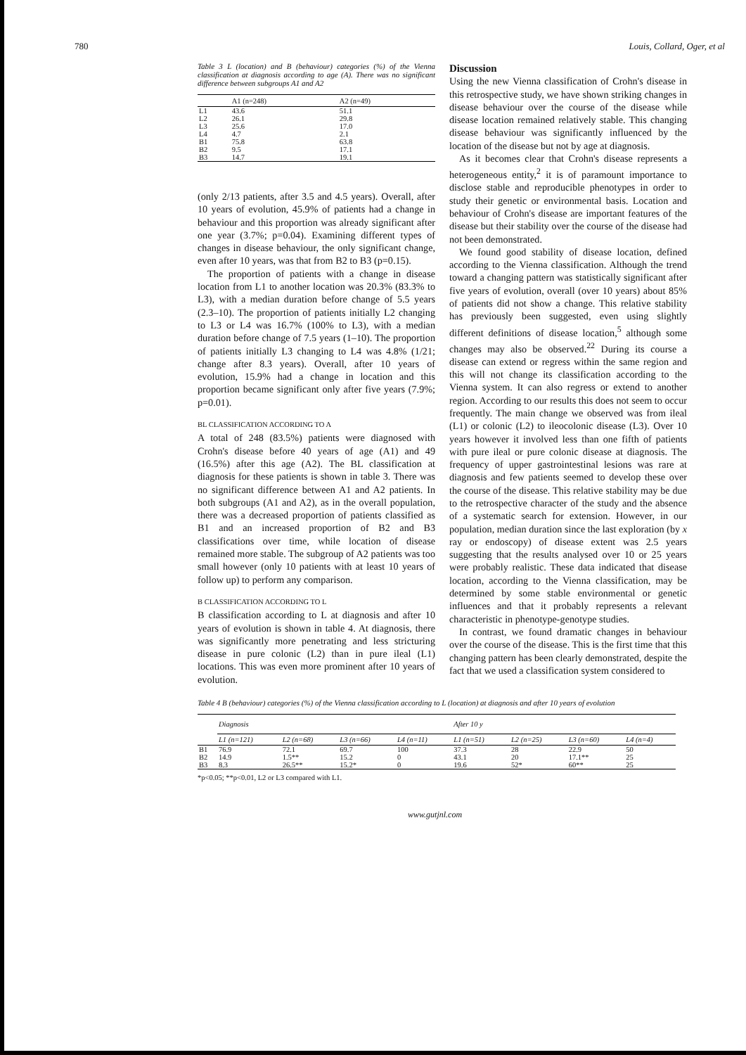780 Louis, Collard, Oger, et al
Table 3 L (location) and B (behaviour) categories (%) of the Vienna classification at diagnosis according to age (A). There was no significant difference between subgroups A1 and A2
| | A1 (n=248) | A2 (n=49) |
| --- | --- | --- |
| L1 | 43.6 | 51.1 |
| L2 | 26.1 | 29.8 |
| L3 | 25.6 | 17.0 |
| L4 | 4.7 | 2.1 |
| B1 | 75.8 | 63.8 |
| B2 | 9.5 | 17.1 |
| B3 | 14.7 | 19.1 |
(only 2/13 patients, after 3.5 and 4.5 years). Overall, after 10 years of evolution, 45.9% of patients had a change in behaviour and this proportion was already significant after one year (3.7%; p=0.04). Examining different types of changes in disease behaviour, the only significant change, even after 10 years, was that from B2 to B3 (p=0.15).
The proportion of patients with a change in disease location from L1 to another location was 20.3% (83.3% to L3), with a median duration before change of 5.5 years (2.3–10). The proportion of patients initially L2 changing to L3 or L4 was 16.7% (100% to L3), with a median duration before change of 7.5 years (1–10). The proportion of patients initially L3 changing to L4 was 4.8% (1/21; change after 8.3 years). Overall, after 10 years of evolution, 15.9% had a change in location and this proportion became significant only after five years (7.9%; p=0.01).
BL CLASSIFICATION ACCORDING TO A
A total of 248 (83.5%) patients were diagnosed with Crohn's disease before 40 years of age (A1) and 49 (16.5%) after this age (A2). The BL classification at diagnosis for these patients is shown in table 3. There was no significant difference between A1 and A2 patients. In both subgroups (A1 and A2), as in the overall population, there was a decreased proportion of patients classified as B1 and an increased proportion of B2 and B3 classifications over time, while location of disease remained more stable. The subgroup of A2 patients was too small however (only 10 patients with at least 10 years of follow up) to perform any comparison.
B CLASSIFICATION ACCORDING TO L
B classification according to L at diagnosis and after 10 years of evolution is shown in table 4. At diagnosis, there was significantly more penetrating and less stricturing disease in pure colonic (L2) than in pure ileal (L1) locations. This was even more prominent after 10 years of evolution.
Discussion
Using the new Vienna classification of Crohn's disease in this retrospective study, we have shown striking changes in disease behaviour over the course of the disease while disease location remained relatively stable. This changing disease behaviour was significantly influenced by the location of the disease but not by age at diagnosis.
As it becomes clear that Crohn's disease represents a heterogeneous entity,<sup>2</sup> it is of paramount importance to disclose stable and reproducible phenotypes in order to study their genetic or environmental basis. Location and behaviour of Crohn's disease are important features of the disease but their stability over the course of the disease had not been demonstrated.
We found good stability of disease location, defined according to the Vienna classification. Although the trend toward a changing pattern was statistically significant after five years of evolution, overall (over 10 years) about 85% of patients did not show a change. This relative stability has previously been suggested, even using slightly different definitions of disease location,<sup>5</sup> although some changes may also be observed.<sup>22</sup> During its course a disease can extend or regress within the same region and this will not change its classification according to the Vienna system. It can also regress or extend to another region. According to our results this does not seem to occur frequently. The main change we observed was from ileal (L1) or colonic (L2) to ileocolonic disease (L3). Over 10 years however it involved less than one fifth of patients with pure ileal or pure colonic disease at diagnosis. The frequency of upper gastrointestinal lesions was rare at diagnosis and few patients seemed to develop these over the course of the disease. This relative stability may be due to the retrospective character of the study and the absence of a systematic search for extension. However, in our population, median duration since the last exploration (by x ray or endoscopy) of disease extent was 2.5 years suggesting that the results analysed over 10 or 25 years were probably realistic. These data indicated that disease location, according to the Vienna classification, may be determined by some stable environmental or genetic influences and that it probably represents a relevant characteristic in phenotype-genotype studies.
In contrast, we found dramatic changes in behaviour over the course of the disease. This is the first time that this changing pattern has been clearly demonstrated, despite the fact that we used a classification system considered to
Table 4 B (behaviour) categories (%) of the Vienna classification according to L (location) at diagnosis and after 10 years of evolution
| | Diagnosis | | | | After 10 y | | | |
| --- | --- | --- | --- | --- | --- | --- | --- | --- |
| | L1 (n=121) | L2 (n=68) | L3 (n=66) | L4 (n=11) | L1 (n=51) | L2 (n=25) | L3 (n=60) | L4 (n=4) |
| B1 | 76.9 | 72.1 | 69.7 | 100 | 37.3 | 28 | 22.9 | 50 |
| B2 | 14.9 | 1.5** | 15.2 | 0 | 43.1 | 20 | 17.1** | 25 |
| B3 | 8.3 | 26.5** | 15.2* | 0 | 19.6 | 52* | 60** | 25 |
*p<0.05; **p<0.01, L2 or L3 compared with L1.
www.gutjnl.com